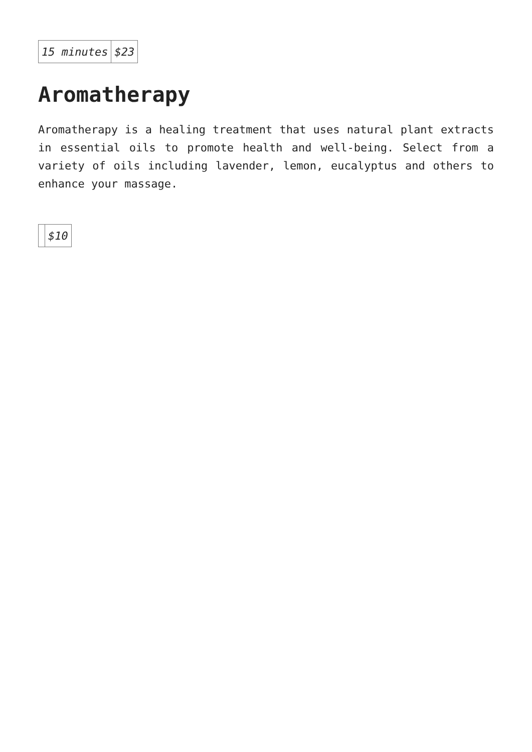| 15 minutes | $23 |
Aromatherapy
Aromatherapy is a healing treatment that uses natural plant extracts in essential oils to promote health and well-being. Select from a variety of oils including lavender, lemon, eucalyptus and others to enhance your massage.
| | $10 |